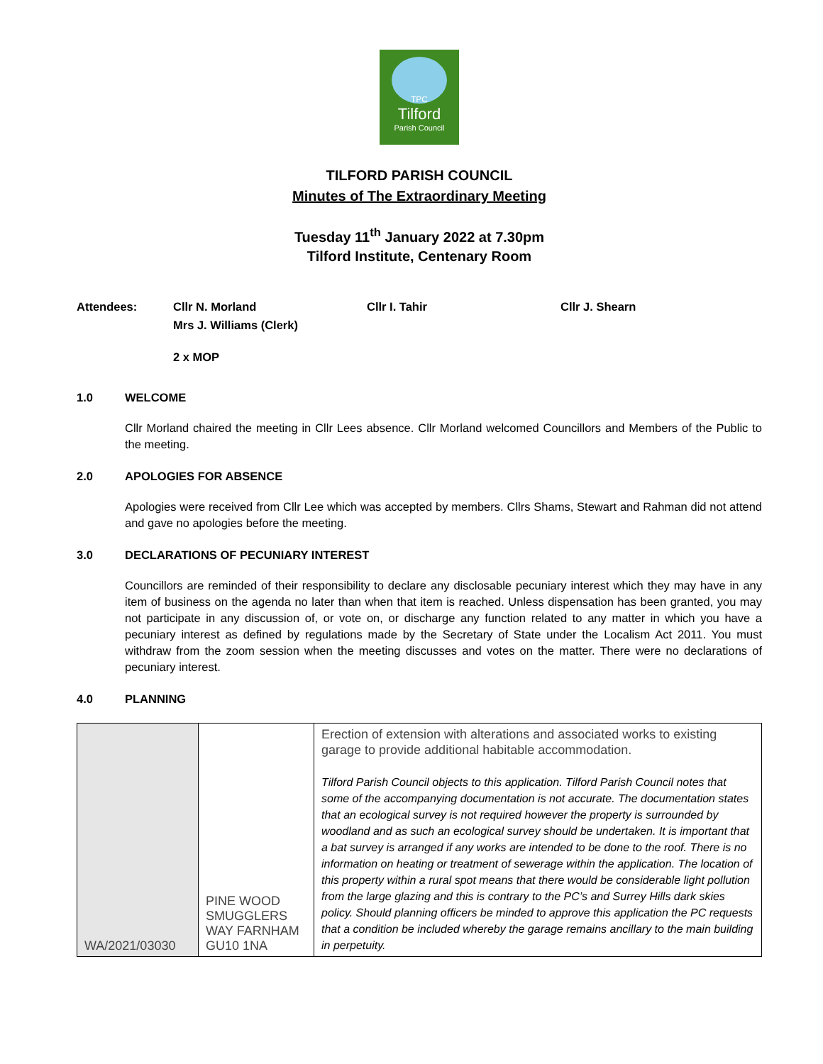TPC
Tilford
Parish Council
TILFORD PARISH COUNCIL
Minutes of The Extraordinary Meeting
Tuesday 11<sup>th</sup> January 2022 at 7.30pm
Tilford Institute, Centenary Room
Attendees: Cllr N. Morland
Mrs J. Williams (Clerk)
Cllr I. Tahir Cllr J. Shearn
2 x MOP
1.0 WELCOME
Cllr Morland chaired the meeting in Cllr Lees absence. Cllr Morland welcomed Councillors and Members of the Public to the meeting.
2.0 APOLOGIES FOR ABSENCE
Apologies were received from Cllr Lee which was accepted by members. Cllrs Shams, Stewart and Rahman did not attend and gave no apologies before the meeting.
3.0 DECLARATIONS OF PECUNIARY INTEREST
Councillors are reminded of their responsibility to declare any disclosable pecuniary interest which they may have in any item of business on the agenda no later than when that item is reached. Unless dispensation has been granted, you may not participate in any discussion of, or vote on, or discharge any function related to any matter in which you have a pecuniary interest as defined by regulations made by the Secretary of State under the Localism Act 2011. You must withdraw from the zoom session when the meeting discusses and votes on the matter. There were no declarations of pecuniary interest.
4.0 PLANNING
| WA/2021/03030 | PINE WOOD SMUGGLERS WAY FARNHAM GU10 1NA | Erection of extension with alterations and associated works to existing garage to provide additional habitable accommodation. Tilford Parish Council objects to this application. Tilford Parish Council notes that some of the accompanying documentation is not accurate. The documentation states that an ecological survey is not required however the property is surrounded by woodland and as such an ecological survey should be undertaken. It is important that a bat survey is arranged if any works are intended to be done to the roof. There is no information on heating or treatment of sewerage within the application. The location of this property within a rural spot means that there would be considerable light pollution from the large glazing and this is contrary to the PC’s and Surrey Hills dark skies policy. Should planning officers be minded to approve this application the PC requests that a condition be included whereby the garage remains ancillary to the main building in perpetuity. |